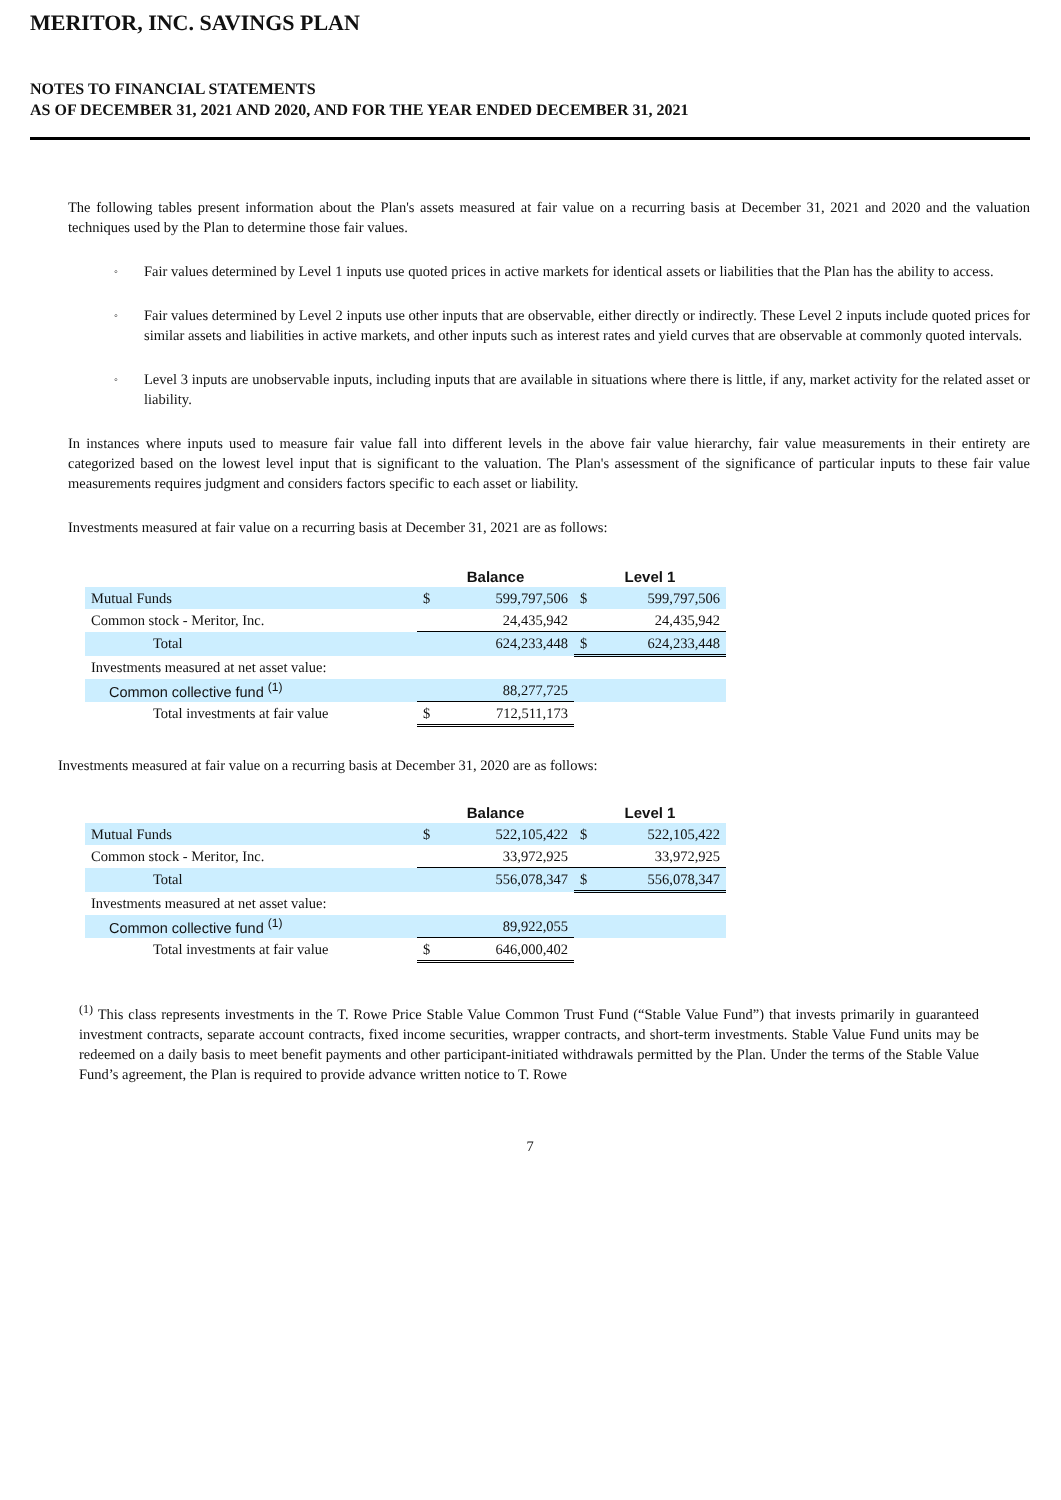MERITOR, INC. SAVINGS PLAN
NOTES TO FINANCIAL STATEMENTS
AS OF DECEMBER 31, 2021 AND 2020, AND FOR THE YEAR ENDED DECEMBER 31, 2021
The following tables present information about the Plan's assets measured at fair value on a recurring basis at December 31, 2021 and 2020 and the valuation techniques used by the Plan to determine those fair values.
◦ Fair values determined by Level 1 inputs use quoted prices in active markets for identical assets or liabilities that the Plan has the ability to access.
◦ Fair values determined by Level 2 inputs use other inputs that are observable, either directly or indirectly. These Level 2 inputs include quoted prices for similar assets and liabilities in active markets, and other inputs such as interest rates and yield curves that are observable at commonly quoted intervals.
◦ Level 3 inputs are unobservable inputs, including inputs that are available in situations where there is little, if any, market activity for the related asset or liability.
In instances where inputs used to measure fair value fall into different levels in the above fair value hierarchy, fair value measurements in their entirety are categorized based on the lowest level input that is significant to the valuation. The Plan's assessment of the significance of particular inputs to these fair value measurements requires judgment and considers factors specific to each asset or liability.
Investments measured at fair value on a recurring basis at December 31, 2021 are as follows:
| | Balance | | Level 1 | |
| --- | --- | --- | --- | --- |
| Mutual Funds | $ | 599,797,506 | $ | 599,797,506 |
| Common stock - Meritor, Inc. | | 24,435,942 | | 24,435,942 |
| Total | | 624,233,448 | $ | 624,233,448 |
| Investments measured at net asset value: | | | | |
| Common collective fund <sup>(1)</sup> | | 88,277,725 | | |
| Total investments at fair value | $ | 712,511,173 | | |
Investments measured at fair value on a recurring basis at December 31, 2020 are as follows:
| | Balance | | Level 1 | |
| --- | --- | --- | --- | --- |
| Mutual Funds | $ | 522,105,422 | $ | 522,105,422 |
| Common stock - Meritor, Inc. | | 33,972,925 | | 33,972,925 |
| Total | | 556,078,347 | $ | 556,078,347 |
| Investments measured at net asset value: | | | | |
| Common collective fund <sup>(1)</sup> | | 89,922,055 | | |
| Total investments at fair value | $ | 646,000,402 | | |
<sup>(1)</sup> This class represents investments in the T. Rowe Price Stable Value Common Trust Fund (“Stable Value Fund”) that invests primarily in guaranteed investment contracts, separate account contracts, fixed income securities, wrapper contracts, and short-term investments. Stable Value Fund units may be redeemed on a daily basis to meet benefit payments and other participant-initiated withdrawals permitted by the Plan. Under the terms of the Stable Value Fund’s agreement, the Plan is required to provide advance written notice to T. Rowe
7